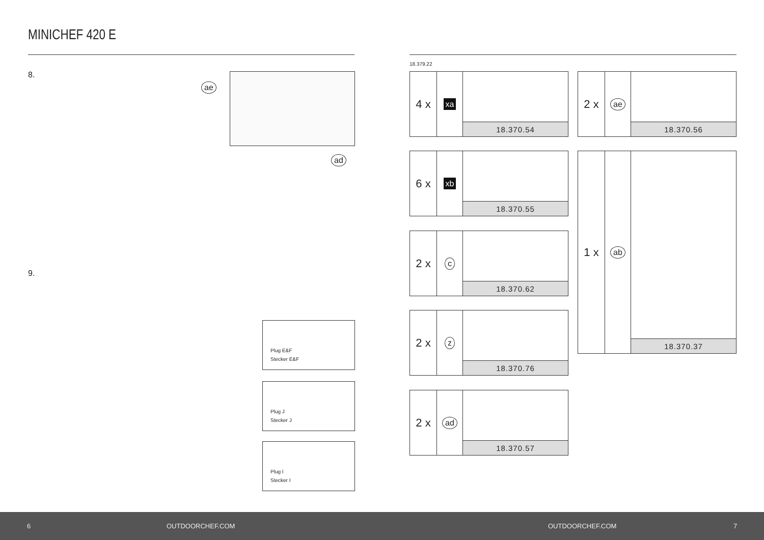MINICHEF 420 E
8.
ae
ad
9.
Plug E&F
Stecker E&F
Plug J
Stecker J
Plug I
Stecker I
18.379.22
| 4 x | xa | |
| | | 18.370.54 |
| 2 x | ae | |
| | | 18.370.56 |
| 6 x | xb | |
| | | 18.370.55 |
| 2 x | c | |
| | | 18.370.62 |
| 2 x | z | |
| | | 18.370.76 |
| 2 x | ad | |
| | | 18.370.57 |
| 1 x | ab | |
| | | 18.370.37 |
6 OUTDOORCHEF.COM OUTDOORCHEF.COM 7